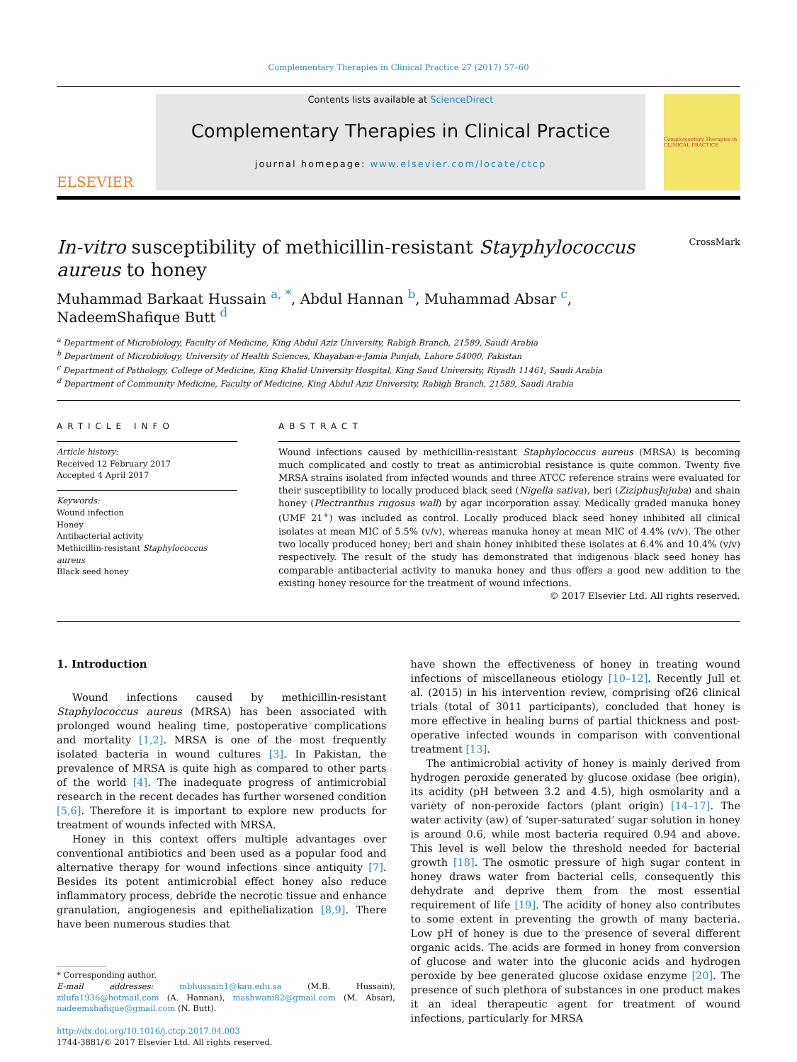Complementary Therapies in Clinical Practice 27 (2017) 57–60
ELSEVIER
Contents lists available at ScienceDirect
Complementary Therapies in Clinical Practice
journal homepage: www.elsevier.com/locate/ctcp
Complementary Therapies in CLINICAL PRACTICE
In-vitro susceptibility of methicillin-resistant Stayphylococcus aureus to honey CrossMark
Muhammad Barkaat Hussain <sup>a, *</sup>, Abdul Hannan <sup>b</sup>, Muhammad Absar <sup>c</sup>,
NadeemShafique Butt <sup>d</sup>
<sup>a</sup> Department of Microbiology, Faculty of Medicine, King Abdul Aziz University, Rabigh Branch, 21589, Saudi Arabia
<sup>b</sup> Department of Microbiology, University of Health Sciences, Khayaban-e-Jamia Punjab, Lahore 54000, Pakistan
<sup>c</sup> Department of Pathology, College of Medicine, King Khalid University Hospital, King Saud University, Riyadh 11461, Saudi Arabia
<sup>d</sup> Department of Community Medicine, Faculty of Medicine, King Abdul Aziz University, Rabigh Branch, 21589, Saudi Arabia
ARTICLE INFO
Article history:
Received 12 February 2017
Accepted 4 April 2017
Keywords:
Wound infection
Honey
Antibacterial activity
Methicillin-resistant Staphylococcus aureus
Black seed honey
ABSTRACT
Wound infections caused by methicillin-resistant Staphylococcus aureus (MRSA) is becoming much complicated and costly to treat as antimicrobial resistance is quite common. Twenty five MRSA strains isolated from infected wounds and three ATCC reference strains were evaluated for their susceptibility to locally produced black seed (Nigella sativa), beri (ZiziphusJujuba) and shain honey (Plectranthus rugosus wall) by agar incorporation assay. Medically graded manuka honey (UMF 21<sup>+</sup>) was included as control. Locally produced black seed honey inhibited all clinical isolates at mean MIC of 5.5% (v/v), whereas manuka honey at mean MIC of 4.4% (v/v). The other two locally produced honey; beri and shain honey inhibited these isolates at 6.4% and 10.4% (v/v) respectively. The result of the study has demonstrated that indigenous black seed honey has comparable antibacterial activity to manuka honey and thus offers a good new addition to the existing honey resource for the treatment of wound infections.
© 2017 Elsevier Ltd. All rights reserved.
1. Introduction
Wound infections caused by methicillin-resistant Staphylococcus aureus (MRSA) has been associated with prolonged wound healing time, postoperative complications and mortality [1,2]. MRSA is one of the most frequently isolated bacteria in wound cultures [3]. In Pakistan, the prevalence of MRSA is quite high as compared to other parts of the world [4]. The inadequate progress of antimicrobial research in the recent decades has further worsened condition [5,6]. Therefore it is important to explore new products for treatment of wounds infected with MRSA.
Honey in this context offers multiple advantages over conventional antibiotics and been used as a popular food and alternative therapy for wound infections since antiquity [7]. Besides its potent antimicrobial effect honey also reduce inflammatory process, debride the necrotic tissue and enhance granulation, angiogenesis and epithelialization [8,9]. There have been numerous studies that
* Corresponding author.
E-mail addresses: mbhussain1@kau.edu.sa (M.B. Hussain), zilufa1936@hotmail.com (A. Hannan), mashwani82@gmail.com (M. Absar), nadeemshafique@gmail.com (N. Butt).
http://dx.doi.org/10.1016/j.ctcp.2017.04.003
1744-3881/© 2017 Elsevier Ltd. All rights reserved.
have shown the effectiveness of honey in treating wound infections of miscellaneous etiology [10–12]. Recently Jull et al. (2015) in his intervention review, comprising of26 clinical trials (total of 3011 participants), concluded that honey is more effective in healing burns of partial thickness and post-operative infected wounds in comparison with conventional treatment [13].
The antimicrobial activity of honey is mainly derived from hydrogen peroxide generated by glucose oxidase (bee origin), its acidity (pH between 3.2 and 4.5), high osmolarity and a variety of non-peroxide factors (plant origin) [14–17]. The water activity (aw) of ‘super-saturated’ sugar solution in honey is around 0.6, while most bacteria required 0.94 and above. This level is well below the threshold needed for bacterial growth [18]. The osmotic pressure of high sugar content in honey draws water from bacterial cells, consequently this dehydrate and deprive them from the most essential requirement of life [19]. The acidity of honey also contributes to some extent in preventing the growth of many bacteria. Low pH of honey is due to the presence of several different organic acids. The acids are formed in honey from conversion of glucose and water into the gluconic acids and hydrogen peroxide by bee generated glucose oxidase enzyme [20]. The presence of such plethora of substances in one product makes it an ideal therapeutic agent for treatment of wound infections, particularly for MRSA